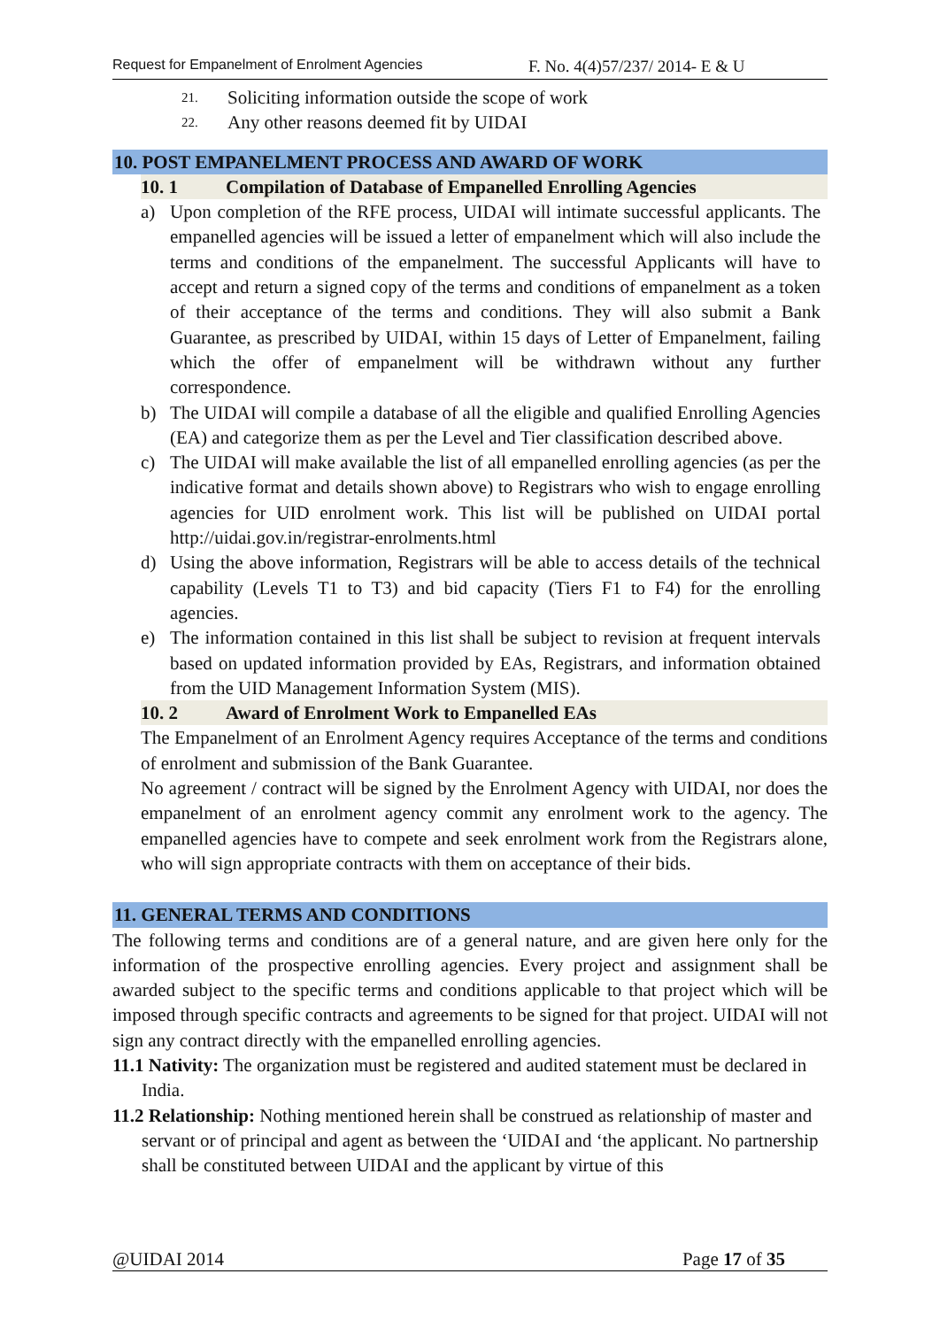Request for Empanelment of Enrolment Agencies F. No. 4(4)57/237/ 2014- E & U
21. Soliciting information outside the scope of work
22. Any other reasons deemed fit by UIDAI
10. POST EMPANELMENT PROCESS AND AWARD OF WORK
10. 1 Compilation of Database of Empanelled Enrolling Agencies
a) Upon completion of the RFE process, UIDAI will intimate successful applicants. The empanelled agencies will be issued a letter of empanelment which will also include the terms and conditions of the empanelment. The successful Applicants will have to accept and return a signed copy of the terms and conditions of empanelment as a token of their acceptance of the terms and conditions. They will also submit a Bank Guarantee, as prescribed by UIDAI, within 15 days of Letter of Empanelment, failing which the offer of empanelment will be withdrawn without any further correspondence.
b) The UIDAI will compile a database of all the eligible and qualified Enrolling Agencies (EA) and categorize them as per the Level and Tier classification described above.
c) The UIDAI will make available the list of all empanelled enrolling agencies (as per the indicative format and details shown above) to Registrars who wish to engage enrolling agencies for UID enrolment work. This list will be published on UIDAI portal http://uidai.gov.in/registrar-enrolments.html
d) Using the above information, Registrars will be able to access details of the technical capability (Levels T1 to T3) and bid capacity (Tiers F1 to F4) for the enrolling agencies.
e) The information contained in this list shall be subject to revision at frequent intervals based on updated information provided by EAs, Registrars, and information obtained from the UID Management Information System (MIS).
10. 2 Award of Enrolment Work to Empanelled EAs
The Empanelment of an Enrolment Agency requires Acceptance of the terms and conditions of enrolment and submission of the Bank Guarantee.
No agreement / contract will be signed by the Enrolment Agency with UIDAI, nor does the empanelment of an enrolment agency commit any enrolment work to the agency. The empanelled agencies have to compete and seek enrolment work from the Registrars alone, who will sign appropriate contracts with them on acceptance of their bids.
11. GENERAL TERMS AND CONDITIONS
The following terms and conditions are of a general nature, and are given here only for the information of the prospective enrolling agencies. Every project and assignment shall be awarded subject to the specific terms and conditions applicable to that project which will be imposed through specific contracts and agreements to be signed for that project. UIDAI will not sign any contract directly with the empanelled enrolling agencies.
11.1 Nativity: The organization must be registered and audited statement must be declared in India.
11.2 Relationship: Nothing mentioned herein shall be construed as relationship of master and servant or of principal and agent as between the ‘UIDAI and ‘the applicant. No partnership shall be constituted between UIDAI and the applicant by virtue of this
@UIDAI 2014 Page 17 of 35